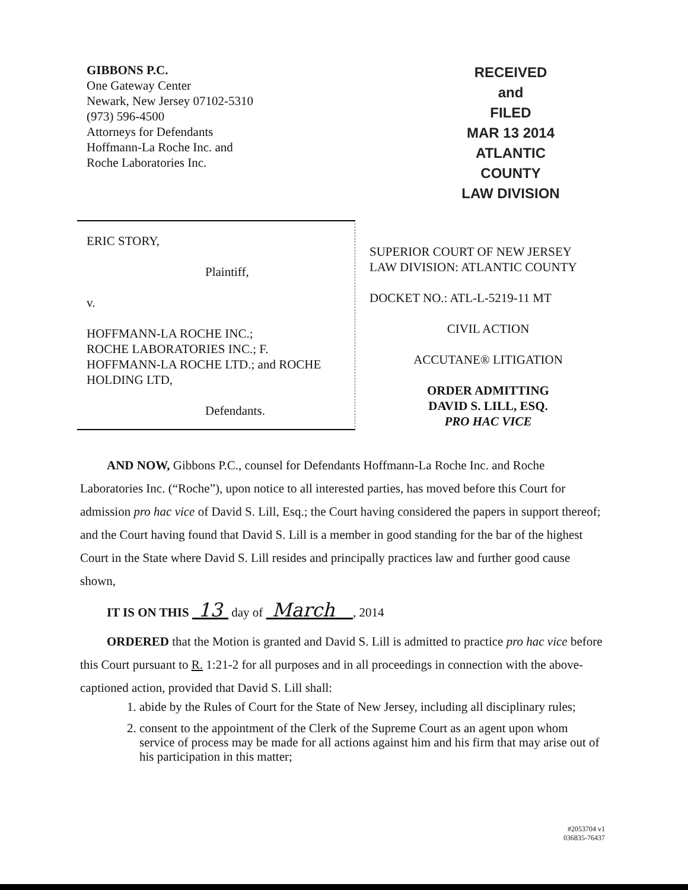GIBBONS P.C.
One Gateway Center
Newark, New Jersey 07102-5310
(973) 596-4500
Attorneys for Defendants
Hoffmann-La Roche Inc. and
Roche Laboratories Inc.
RECEIVED and
FILED
MAR 13 2014
ATLANTIC COUNTY
LAW DIVISION
ERIC STORY,
Plaintiff,
v.
HOFFMANN-LA ROCHE INC.;
ROCHE LABORATORIES INC.; F.
HOFFMANN-LA ROCHE LTD.; and ROCHE
HOLDING LTD,
Defendants.
SUPERIOR COURT OF NEW JERSEY
LAW DIVISION: ATLANTIC COUNTY
DOCKET NO.: ATL-L-5219-11 MT
CIVIL ACTION
ACCUTANE® LITIGATION
ORDER ADMITTING
DAVID S. LILL, ESQ.
PRO HAC VICE
AND NOW, Gibbons P.C., counsel for Defendants Hoffmann-La Roche Inc. and Roche Laboratories Inc. (“Roche”), upon notice to all interested parties, has moved before this Court for admission pro hac vice of David S. Lill, Esq.; the Court having considered the papers in support thereof; and the Court having found that David S. Lill is a member in good standing for the bar of the highest Court in the State where David S. Lill resides and principally practices law and further good cause shown,
IT IS ON THIS 13 day of March , 2014
ORDERED that the Motion is granted and David S. Lill is admitted to practice pro hac vice before this Court pursuant to R. 1:21-2 for all purposes and in all proceedings in connection with the above-captioned action, provided that David S. Lill shall:
1. abide by the Rules of Court for the State of New Jersey, including all disciplinary rules;
2. consent to the appointment of the Clerk of the Supreme Court as an agent upon whom service of process may be made for all actions against him and his firm that may arise out of his participation in this matter;
#2053704 v1
036835-76437